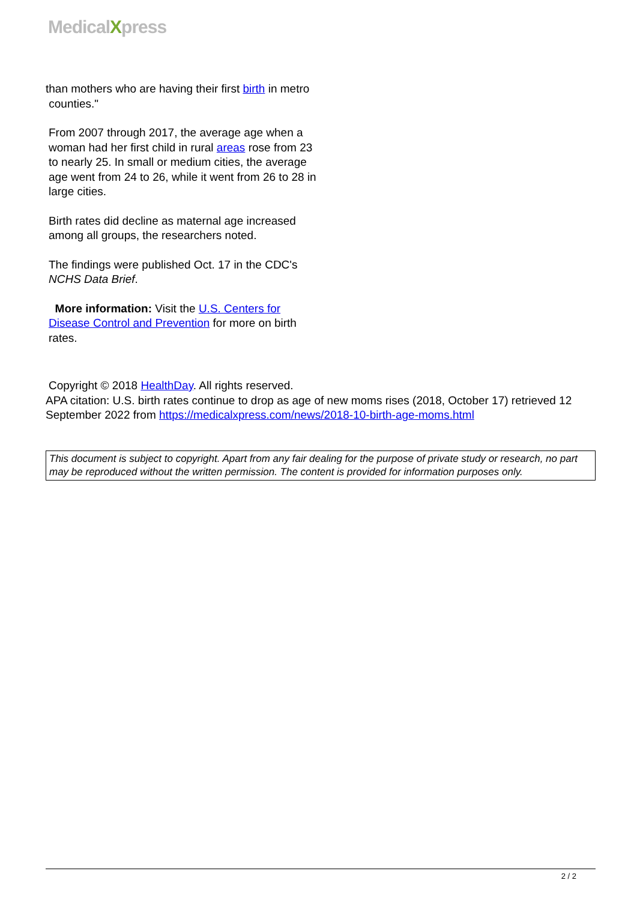MedicalXpress
than mothers who are having their first birth in metro
counties."
From 2007 through 2017, the average age when a woman had her first child in rural areas rose from 23 to nearly 25. In small or medium cities, the average age went from 24 to 26, while it went from 26 to 28 in large cities.
Birth rates did decline as maternal age increased among all groups, the researchers noted.
The findings were published Oct. 17 in the CDC's NCHS Data Brief.
More information: Visit the U.S. Centers for Disease Control and Prevention for more on birth rates.
Copyright © 2018 HealthDay. All rights reserved.
APA citation: U.S. birth rates continue to drop as age of new moms rises (2018, October 17) retrieved 12 September 2022 from https://medicalxpress.com/news/2018-10-birth-age-moms.html
This document is subject to copyright. Apart from any fair dealing for the purpose of private study or research, no part may be reproduced without the written permission. The content is provided for information purposes only.
2 / 2